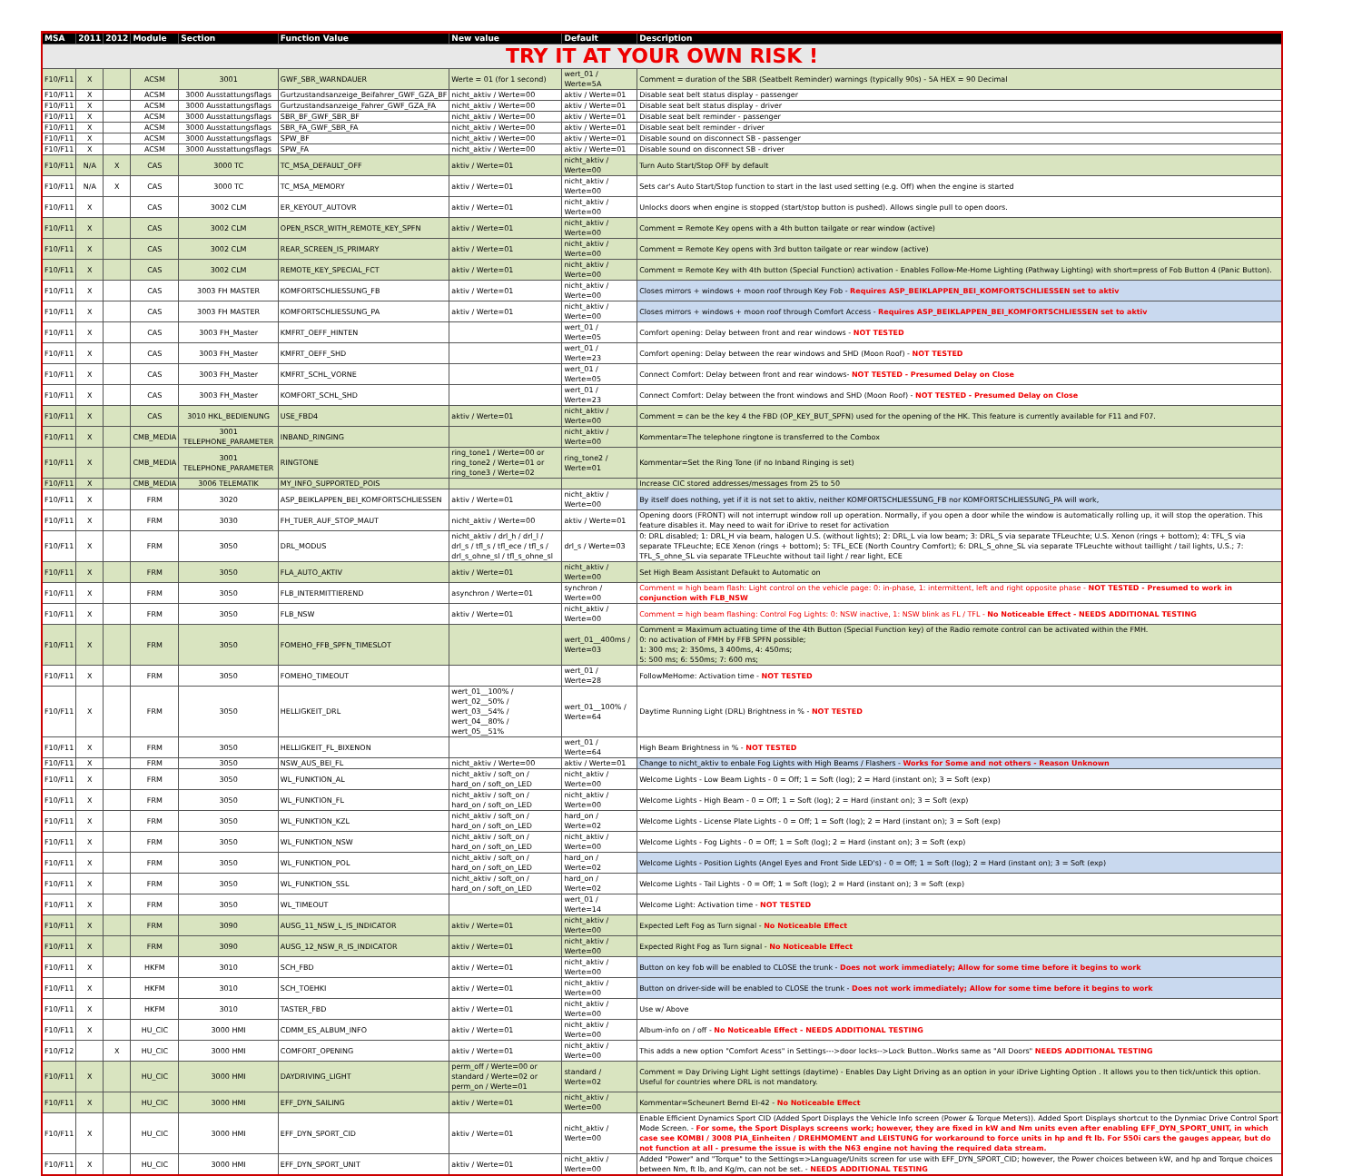| MSA | 2011 | 2012 | Module | Section | Function Value | New value | Default | Description |
| --- | --- | --- | --- | --- | --- | --- | --- | --- |
| TRY IT AT YOUR OWN RISK ! | | | | | | | | |
| F10/F11 | X | | ACSM | 3001 | GWF_SBR_WARNDAUER | Werte = 01 (for 1 second) | wert_01 / Werte=5A | Comment = duration of the SBR (Seatbelt Reminder) warnings (typically 90s) - 5A HEX = 90 Decimal |
| F10/F11 | X | | ACSM | 3000 Ausstattungsflags | Gurtzustandsanzeige_Beifahrer_GWF_GZA_BF | nicht_aktiv / Werte=00 | aktiv / Werte=01 | Disable seat belt status display - passenger |
| F10/F11 | X | | ACSM | 3000 Ausstattungsflags | Gurtzustandsanzeige_Fahrer_GWF_GZA_FA | nicht_aktiv / Werte=00 | aktiv / Werte=01 | Disable seat belt status display - driver |
| F10/F11 | X | | ACSM | 3000 Ausstattungsflags | SBR_BF_GWF_SBR_BF | nicht_aktiv / Werte=00 | aktiv / Werte=01 | Disable seat belt reminder - passenger |
| F10/F11 | X | | ACSM | 3000 Ausstattungsflags | SBR_FA_GWF_SBR_FA | nicht_aktiv / Werte=00 | aktiv / Werte=01 | Disable seat belt reminder - driver |
| F10/F11 | X | | ACSM | 3000 Ausstattungsflags | SPW_BF | nicht_aktiv / Werte=00 | aktiv / Werte=01 | Disable sound on disconnect SB - passenger |
| F10/F11 | X | | ACSM | 3000 Ausstattungsflags | SPW_FA | nicht_aktiv / Werte=00 | aktiv / Werte=01 | Disable sound on disconnect SB - driver |
| F10/F11 | N/A | X | CAS | 3000 TC | TC_MSA_DEFAULT_OFF | aktiv / Werte=01 | nicht_aktiv / Werte=00 | Turn Auto Start/Stop OFF by default |
| F10/F11 | N/A | X | CAS | 3000 TC | TC_MSA_MEMORY | aktiv / Werte=01 | nicht_aktiv / Werte=00 | Sets car's Auto Start/Stop function to start in the last used setting (e.g. Off) when the engine is started |
| F10/F11 | X | | CAS | 3002 CLM | ER_KEYOUT_AUTOVR | aktiv / Werte=01 | nicht_aktiv / Werte=00 | Unlocks doors when engine is stopped (start/stop button is pushed). Allows single pull to open doors. |
| F10/F11 | X | | CAS | 3002 CLM | OPEN_RSCR_WITH_REMOTE_KEY_SPFN | aktiv / Werte=01 | nicht_aktiv / Werte=00 | Comment = Remote Key opens with a 4th button tailgate or rear window (active) |
| F10/F11 | X | | CAS | 3002 CLM | REAR_SCREEN_IS_PRIMARY | aktiv / Werte=01 | nicht_aktiv / Werte=00 | Comment = Remote Key opens with 3rd button tailgate or rear window (active) |
| F10/F11 | X | | CAS | 3002 CLM | REMOTE_KEY_SPECIAL_FCT | aktiv / Werte=01 | nicht_aktiv / Werte=00 | Comment = Remote Key with 4th button (Special Function) activation - Enables Follow-Me-Home Lighting (Pathway Lighting) with short=press of Fob Button 4 (Panic Button). |
| F10/F11 | X | | CAS | 3003 FH MASTER | KOMFORTSCHLIESSUNG_FB | aktiv / Werte=01 | nicht_aktiv / Werte=00 | Closes mirrors + windows + moon roof through Key Fob - Requires ASP_BEIKLAPPEN_BEI_KOMFORTSCHLIESSEN set to aktiv |
| F10/F11 | X | | CAS | 3003 FH MASTER | KOMFORTSCHLIESSUNG_PA | aktiv / Werte=01 | nicht_aktiv / Werte=00 | Closes mirrors + windows + moon roof through Comfort Access - Requires ASP_BEIKLAPPEN_BEI_KOMFORTSCHLIESSEN set to aktiv |
| F10/F11 | X | | CAS | 3003 FH_Master | KMFRT_OEFF_HINTEN | | wert_01 / Werte=05 | Comfort opening: Delay between front and rear windows - NOT TESTED |
| F10/F11 | X | | CAS | 3003 FH_Master | KMFRT_OEFF_SHD | | wert_01 / Werte=23 | Comfort opening: Delay between the rear windows and SHD (Moon Roof) - NOT TESTED |
| F10/F11 | X | | CAS | 3003 FH_Master | KMFRT_SCHL_VORNE | | wert_01 / Werte=05 | Connect Comfort: Delay between front and rear windows- NOT TESTED - Presumed Delay on Close |
| F10/F11 | X | | CAS | 3003 FH_Master | KOMFORT_SCHL_SHD | | wert_01 / Werte=23 | Connect Comfort: Delay between the front windows and SHD (Moon Roof) - NOT TESTED - Presumed Delay on Close |
| F10/F11 | X | | CAS | 3010 HKL_BEDIENUNG | USE_FBD4 | aktiv / Werte=01 | nicht_aktiv / Werte=00 | Comment = can be the key 4 the FBD (OP_KEY_BUT_SPFN) used for the opening of the HK. This feature is currently available for F11 and F07. |
| F10/F11 | X | | CMB_MEDIA | 3001 TELEPHONE_PARAMETER | INBAND_RINGING | | nicht_aktiv / Werte=00 | Kommentar=The telephone ringtone is transferred to the Combox |
| F10/F11 | X | | CMB_MEDIA | 3001 TELEPHONE_PARAMETER | RINGTONE | ring_tone1 / Werte=00 or ring_tone2 / Werte=01 or ring_tone3 / Werte=02 | ring_tone2 / Werte=01 | Kommentar=Set the Ring Tone (if no Inband Ringing is set) |
| F10/F11 | X | | CMB_MEDIA | 3006 TELEMATIK | MY_INFO_SUPPORTED_POIS | | | Increase CIC stored addresses/messages from 25 to 50 |
| F10/F11 | X | | FRM | 3020 | ASP_BEIKLAPPEN_BEI_KOMFORTSCHLIESSEN | aktiv / Werte=01 | nicht_aktiv / Werte=00 | By itself does nothing, yet if it is not set to aktiv, neither KOMFORTSCHLIESSUNG_FB nor KOMFORTSCHLIESSUNG_PA will work, |
| F10/F11 | X | | FRM | 3030 | FH_TUER_AUF_STOP_MAUT | nicht_aktiv / Werte=00 | aktiv / Werte=01 | Opening doors (FRONT) will not interrupt window roll up operation. Normally, if you open a door while the window is automatically rolling up, it will stop the operation. This feature disables it. May need to wait for iDrive to reset for activation |
| F10/F11 | X | | FRM | 3050 | DRL_MODUS | nicht_aktiv / drl_h / drl_l / drl_s / tfl_s / tfl_ece / tfl_s / drl_s_ohne_sl / tfl_s_ohne_sl | drl_s / Werte=03 | 0: DRL disabled; 1: DRL_H via beam, halogen U.S. (without lights); 2: DRL_L via low beam; 3: DRL_S via separate TFLeuchte; U.S. Xenon (rings + bottom); 4: TFL_S via separate TFLeuchte; ECE Xenon (rings + bottom); 5: TFL_ECE (North Country Comfort); 6: DRL_S_ohne_SL via separate TFLeuchte without taillight / tail lights, U.S.; 7: TFL_S_ohne_SL via separate TFLeuchte without tail light / rear light, ECE |
| F10/F11 | X | | FRM | 3050 | FLA_AUTO_AKTIV | aktiv / Werte=01 | nicht_aktiv / Werte=00 | Set High Beam Assistant Defaukt to Automatic on |
| F10/F11 | X | | FRM | 3050 | FLB_INTERMITTIEREND | asynchron / Werte=01 | synchron / Werte=00 | Comment = high beam flash: Light control on the vehicle page: 0: in-phase, 1: intermittent, left and right opposite phase - NOT TESTED - Presumed to work in conjunction with FLB_NSW |
| F10/F11 | X | | FRM | 3050 | FLB_NSW | aktiv / Werte=01 | nicht_aktiv / Werte=00 | Comment = high beam flashing: Control Fog Lights: 0: NSW inactive, 1: NSW blink as FL / TFL - No Noticeable Effect - NEEDS ADDITIONAL TESTING |
| F10/F11 | X | | FRM | 3050 | FOMEHO_FFB_SPFN_TIMESLOT | | wert_01__400ms / Werte=03 | Comment = Maximum actuating time of the 4th Button (Special Function key) of the Radio remote control can be activated within the FMH. 0: no activation of FMH by FFB SPFN possible; 1: 300 ms; 2: 350ms, 3 400ms, 4: 450ms; 5: 500 ms; 6: 550ms; 7: 600 ms; |
| F10/F11 | X | | FRM | 3050 | FOMEHO_TIMEOUT | | wert_01 / Werte=28 | FollowMeHome: Activation time - NOT TESTED |
| F10/F11 | X | | FRM | 3050 | HELLIGKEIT_DRL | wert_01__100% / wert_02__50% / wert_03__54% / wert_04__80% / wert_05__51% | wert_01__100% / Werte=64 | Daytime Running Light (DRL) Brightness in % - NOT TESTED |
| F10/F11 | X | | FRM | 3050 | HELLIGKEIT_FL_BIXENON | | wert_01 / Werte=64 | High Beam Brightness in % - NOT TESTED |
| F10/F11 | X | | FRM | 3050 | NSW_AUS_BEI_FL | nicht_aktiv / Werte=00 | aktiv / Werte=01 | Change to nicht_aktiv to enbale Fog Lights with High Beams / Flashers - Works for Some and not others - Reason Unknown |
| F10/F11 | X | | FRM | 3050 | WL_FUNKTION_AL | nicht_aktiv / soft_on / hard_on / soft_on_LED | nicht_aktiv / Werte=00 | Welcome Lights - Low Beam Lights - 0 = Off; 1 = Soft (log); 2 = Hard (instant on); 3 = Soft (exp) |
| F10/F11 | X | | FRM | 3050 | WL_FUNKTION_FL | nicht_aktiv / soft_on / hard_on / soft_on_LED | nicht_aktiv / Werte=00 | Welcome Lights - High Beam - 0 = Off; 1 = Soft (log); 2 = Hard (instant on); 3 = Soft (exp) |
| F10/F11 | X | | FRM | 3050 | WL_FUNKTION_KZL | nicht_aktiv / soft_on / hard_on / soft_on_LED | hard_on / Werte=02 | Welcome Lights - License Plate Lights - 0 = Off; 1 = Soft (log); 2 = Hard (instant on); 3 = Soft (exp) |
| F10/F11 | X | | FRM | 3050 | WL_FUNKTION_NSW | nicht_aktiv / soft_on / hard_on / soft_on_LED | nicht_aktiv / Werte=00 | Welcome Lights - Fog Lights - 0 = Off; 1 = Soft (log); 2 = Hard (instant on); 3 = Soft (exp) |
| F10/F11 | X | | FRM | 3050 | WL_FUNKTION_POL | nicht_aktiv / soft_on / hard_on / soft_on_LED | hard_on / Werte=02 | Welcome Lights - Position Lights (Angel Eyes and Front Side LED's) - 0 = Off; 1 = Soft (log); 2 = Hard (instant on); 3 = Soft (exp) |
| F10/F11 | X | | FRM | 3050 | WL_FUNKTION_SSL | nicht_aktiv / soft_on / hard_on / soft_on_LED | hard_on / Werte=02 | Welcome Lights - Tail Lights - 0 = Off; 1 = Soft (log); 2 = Hard (instant on); 3 = Soft (exp) |
| F10/F11 | X | | FRM | 3050 | WL_TIMEOUT | | wert_01 / Werte=14 | Welcome Light: Activation time - NOT TESTED |
| F10/F11 | X | | FRM | 3090 | AUSG_11_NSW_L_IS_INDICATOR | aktiv / Werte=01 | nicht_aktiv / Werte=00 | Expected Left Fog as Turn signal - No Noticeable Effect |
| F10/F11 | X | | FRM | 3090 | AUSG_12_NSW_R_IS_INDICATOR | aktiv / Werte=01 | nicht_aktiv / Werte=00 | Expected Right Fog as Turn signal - No Noticeable Effect |
| F10/F11 | X | | HKFM | 3010 | SCH_FBD | aktiv / Werte=01 | nicht_aktiv / Werte=00 | Button on key fob will be enabled to CLOSE the trunk - Does not work immediately; Allow for some time before it begins to work |
| F10/F11 | X | | HKFM | 3010 | SCH_TOEHKI | aktiv / Werte=01 | nicht_aktiv / Werte=00 | Button on driver-side will be enabled to CLOSE the trunk - Does not work immediately; Allow for some time before it begins to work |
| F10/F11 | X | | HKFM | 3010 | TASTER_FBD | aktiv / Werte=01 | nicht_aktiv / Werte=00 | Use w/ Above |
| F10/F11 | X | | HU_CIC | 3000 HMI | CDMM_ES_ALBUM_INFO | aktiv / Werte=01 | nicht_aktiv / Werte=00 | Album-info on / off - No Noticeable Effect - NEEDS ADDITIONAL TESTING |
| F10/F12 | | X | HU_CIC | 3000 HMI | COMFORT_OPENING | aktiv / Werte=01 | nicht_aktiv / Werte=00 | This adds a new option "Comfort Acess" in Settings--->door locks-->Lock Button..Works same as "All Doors" NEEDS ADDITIONAL TESTING |
| F10/F11 | X | | HU_CIC | 3000 HMI | DAYDRIVING_LIGHT | perm_off / Werte=00 or standard / Werte=02 or perm_on / Werte=01 | standard / Werte=02 | Comment = Day Driving Light Light settings (daytime) - Enables Day Light Driving as an option in your iDrive Lighting Option . It allows you to then tick/untick this option. Useful for countries where DRL is not mandatory. |
| F10/F11 | X | | HU_CIC | 3000 HMI | EFF_DYN_SAILING | aktiv / Werte=01 | nicht_aktiv / Werte=00 | Kommentar=Scheunert Bernd EI-42 - No Noticeable Effect |
| F10/F11 | X | | HU_CIC | 3000 HMI | EFF_DYN_SPORT_CID | aktiv / Werte=01 | nicht_aktiv / Werte=00 | Enable Efficient Dynamics Sport CID (Added Sport Displays the Vehicle Info screen (Power & Torque Meters)). Added Sport Displays shortcut to the Dynmiac Drive Control Sport Mode Screen. - For some, the Sport Displays screens work; however, they are fixed in kW and Nm units even after enabling EFF_DYN_SPORT_UNIT, in which case see KOMBI / 3008 PIA_Einheiten / DREHMOMENT and LEISTUNG for workaround to force units in hp and ft lb. For 550i cars the gauges appear, but do not function at all - presume the issue is with the N63 engine not having the required data stream. |
| F10/F11 | X | | HU_CIC | 3000 HMI | EFF_DYN_SPORT_UNIT | aktiv / Werte=01 | nicht_aktiv / Werte=00 | Added "Power" and "Torque" to the Settings=>Language/Units screen for use with EFF_DYN_SPORT_CID; however, the Power choices between kW, and hp and Torque choices between Nm, ft lb, and Kg/m, can not be set. - NEEDS ADDITIONAL TESTING |